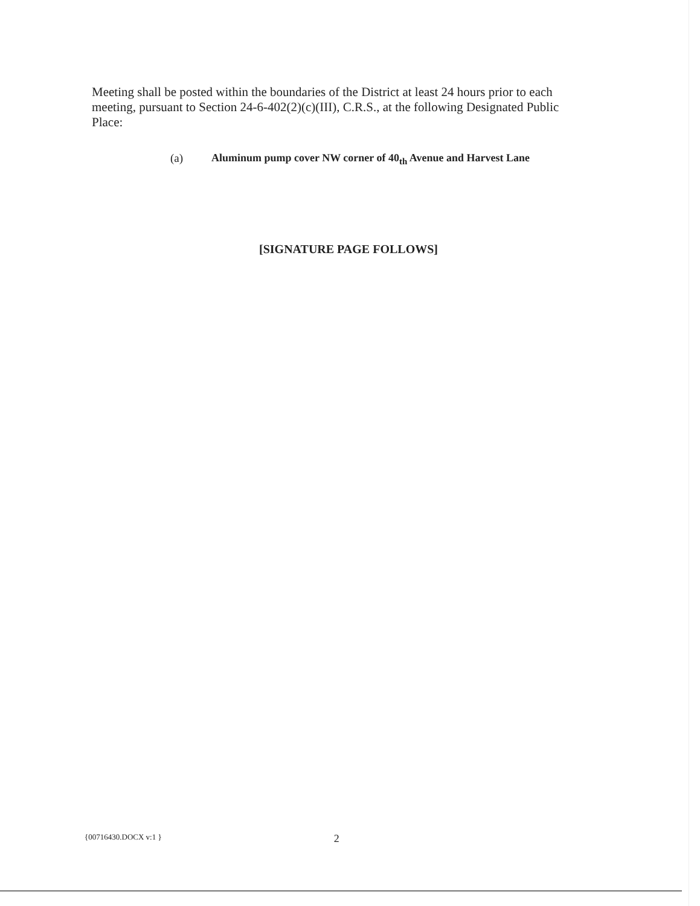Meeting shall be posted within the boundaries of the District at least 24 hours prior to each meeting, pursuant to Section 24-6-402(2)(c)(III), C.R.S., at the following Designated Public Place:
(a) Aluminum pump cover NW corner of 40<sub>th</sub> Avenue and Harvest Lane
[SIGNATURE PAGE FOLLOWS]
{00716430.DOCX v:1 } 2